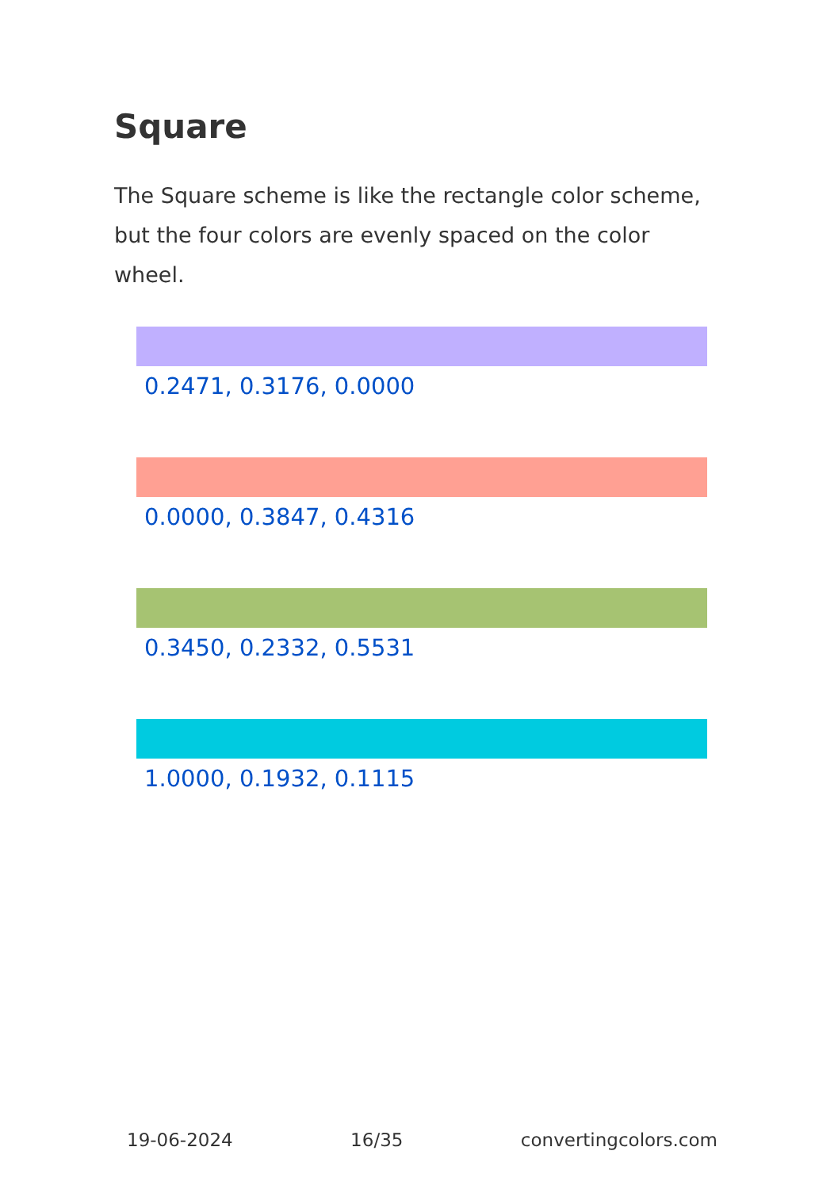Square
The Square scheme is like the rectangle color scheme, but the four colors are evenly spaced on the color wheel.
0.2471, 0.3176, 0.0000
0.0000, 0.3847, 0.4316
0.3450, 0.2332, 0.5531
1.0000, 0.1932, 0.1115
19-06-2024 16/35 convertingcolors.com